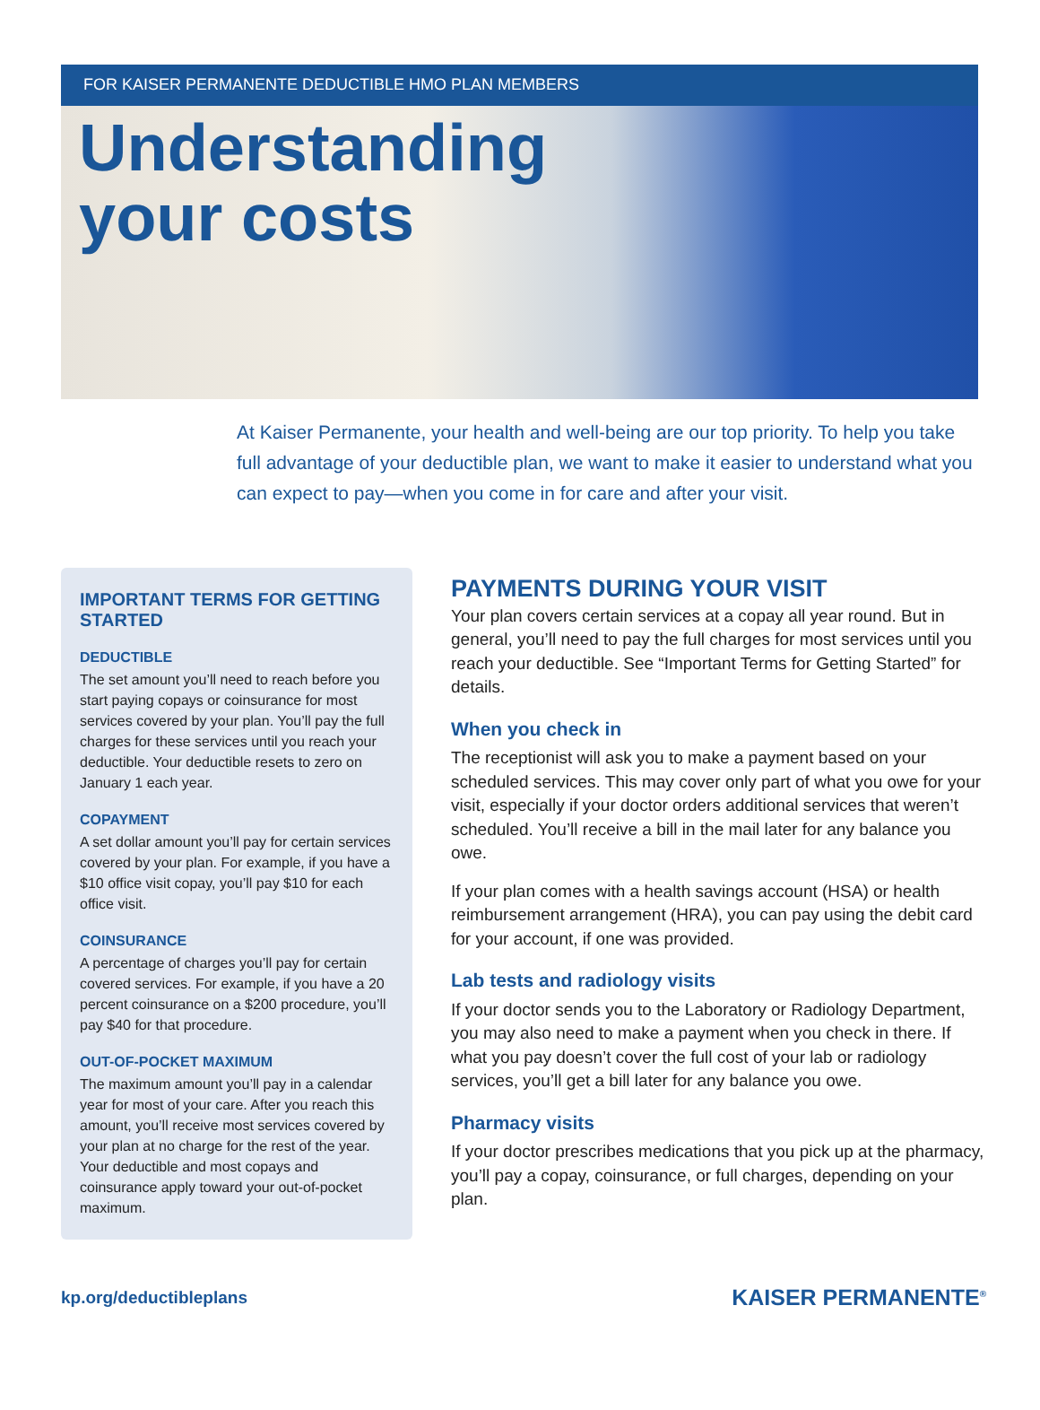FOR KAISER PERMANENTE DEDUCTIBLE HMO PLAN MEMBERS
Understanding
your costs
At Kaiser Permanente, your health and well-being are our top priority. To help you take full advantage of your deductible plan, we want to make it easier to understand what you can expect to pay—when you come in for care and after your visit.
IMPORTANT TERMS FOR GETTING STARTED
DEDUCTIBLE
The set amount you’ll need to reach before you start paying copays or coinsurance for most services covered by your plan. You’ll pay the full charges for these services until you reach your deductible. Your deductible resets to zero on January 1 each year.
COPAYMENT
A set dollar amount you’ll pay for certain services covered by your plan. For example, if you have a $10 office visit copay, you’ll pay $10 for each office visit.
COINSURANCE
A percentage of charges you’ll pay for certain covered services. For example, if you have a 20 percent coinsurance on a $200 procedure, you’ll pay $40 for that procedure.
OUT-OF-POCKET MAXIMUM
The maximum amount you’ll pay in a calendar year for most of your care. After you reach this amount, you’ll receive most services covered by your plan at no charge for the rest of the year. Your deductible and most copays and coinsurance apply toward your out-of-pocket maximum.
PAYMENTS DURING YOUR VISIT
Your plan covers certain services at a copay all year round. But in general, you’ll need to pay the full charges for most services until you reach your deductible. See “Important Terms for Getting Started” for details.
When you check in
The receptionist will ask you to make a payment based on your scheduled services. This may cover only part of what you owe for your visit, especially if your doctor orders additional services that weren’t scheduled. You’ll receive a bill in the mail later for any balance you owe.
If your plan comes with a health savings account (HSA) or health reimbursement arrangement (HRA), you can pay using the debit card for your account, if one was provided.
Lab tests and radiology visits
If your doctor sends you to the Laboratory or Radiology Department, you may also need to make a payment when you check in there. If what you pay doesn’t cover the full cost of your lab or radiology services, you’ll get a bill later for any balance you owe.
Pharmacy visits
If your doctor prescribes medications that you pick up at the pharmacy, you’ll pay a copay, coinsurance, or full charges, depending on your plan.
kp.org/deductibleplans KAISER PERMANENTE<sup>®</sup>